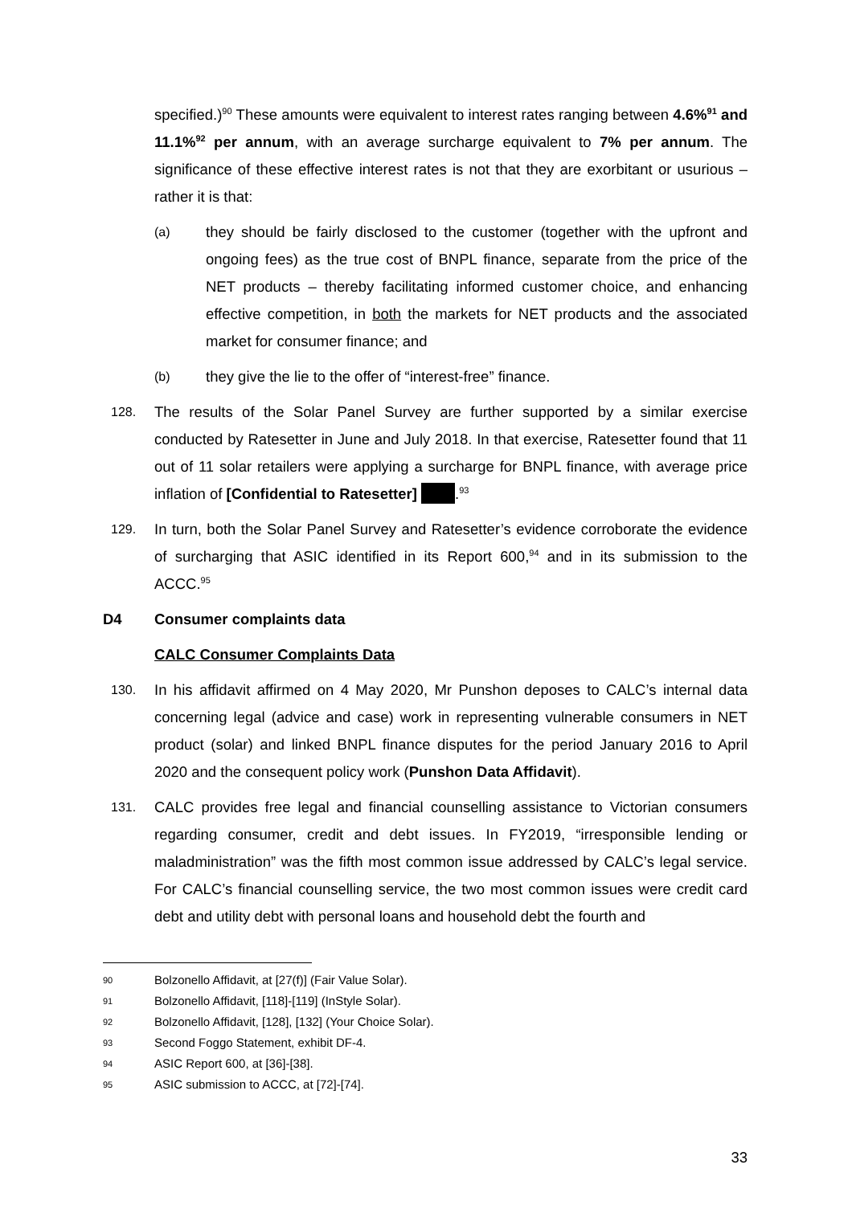specified.)<sup>90</sup> These amounts were equivalent to interest rates ranging between 4.6%<sup>91</sup> and 11.1%<sup>92</sup> per annum, with an average surcharge equivalent to 7% per annum. The significance of these effective interest rates is not that they are exorbitant or usurious – rather it is that:
(a)
they should be fairly disclosed to the customer (together with the upfront and ongoing fees) as the true cost of BNPL finance, separate from the price of the NET products – thereby facilitating informed customer choice, and enhancing effective competition, in both the markets for NET products and the associated market for consumer finance; and
(b)
they give the lie to the offer of “interest-free” finance.
128.
The results of the Solar Panel Survey are further supported by a similar exercise conducted by Ratesetter in June and July 2018. In that exercise, Ratesetter found that 11 out of 11 solar retailers were applying a surcharge for BNPL finance, with average price inflation of [Confidential to Ratesetter] .<sup>93</sup>
129.
In turn, both the Solar Panel Survey and Ratesetter’s evidence corroborate the evidence of surcharging that ASIC identified in its Report 600,<sup>94</sup> and in its submission to the ACCC.<sup>95</sup>
D4 Consumer complaints data
CALC Consumer Complaints Data
130.
In his affidavit affirmed on 4 May 2020, Mr Punshon deposes to CALC’s internal data concerning legal (advice and case) work in representing vulnerable consumers in NET product (solar) and linked BNPL finance disputes for the period January 2016 to April 2020 and the consequent policy work (Punshon Data Affidavit).
131.
CALC provides free legal and financial counselling assistance to Victorian consumers regarding consumer, credit and debt issues. In FY2019, “irresponsible lending or maladministration” was the fifth most common issue addressed by CALC’s legal service. For CALC’s financial counselling service, the two most common issues were credit card debt and utility debt with personal loans and household debt the fourth and
90 Bolzonello Affidavit, at [27(f)] (Fair Value Solar).
91 Bolzonello Affidavit, [118]-[119] (InStyle Solar).
92 Bolzonello Affidavit, [128], [132] (Your Choice Solar).
93 Second Foggo Statement, exhibit DF-4.
94 ASIC Report 600, at [36]-[38].
95 ASIC submission to ACCC, at [72]-[74].
33